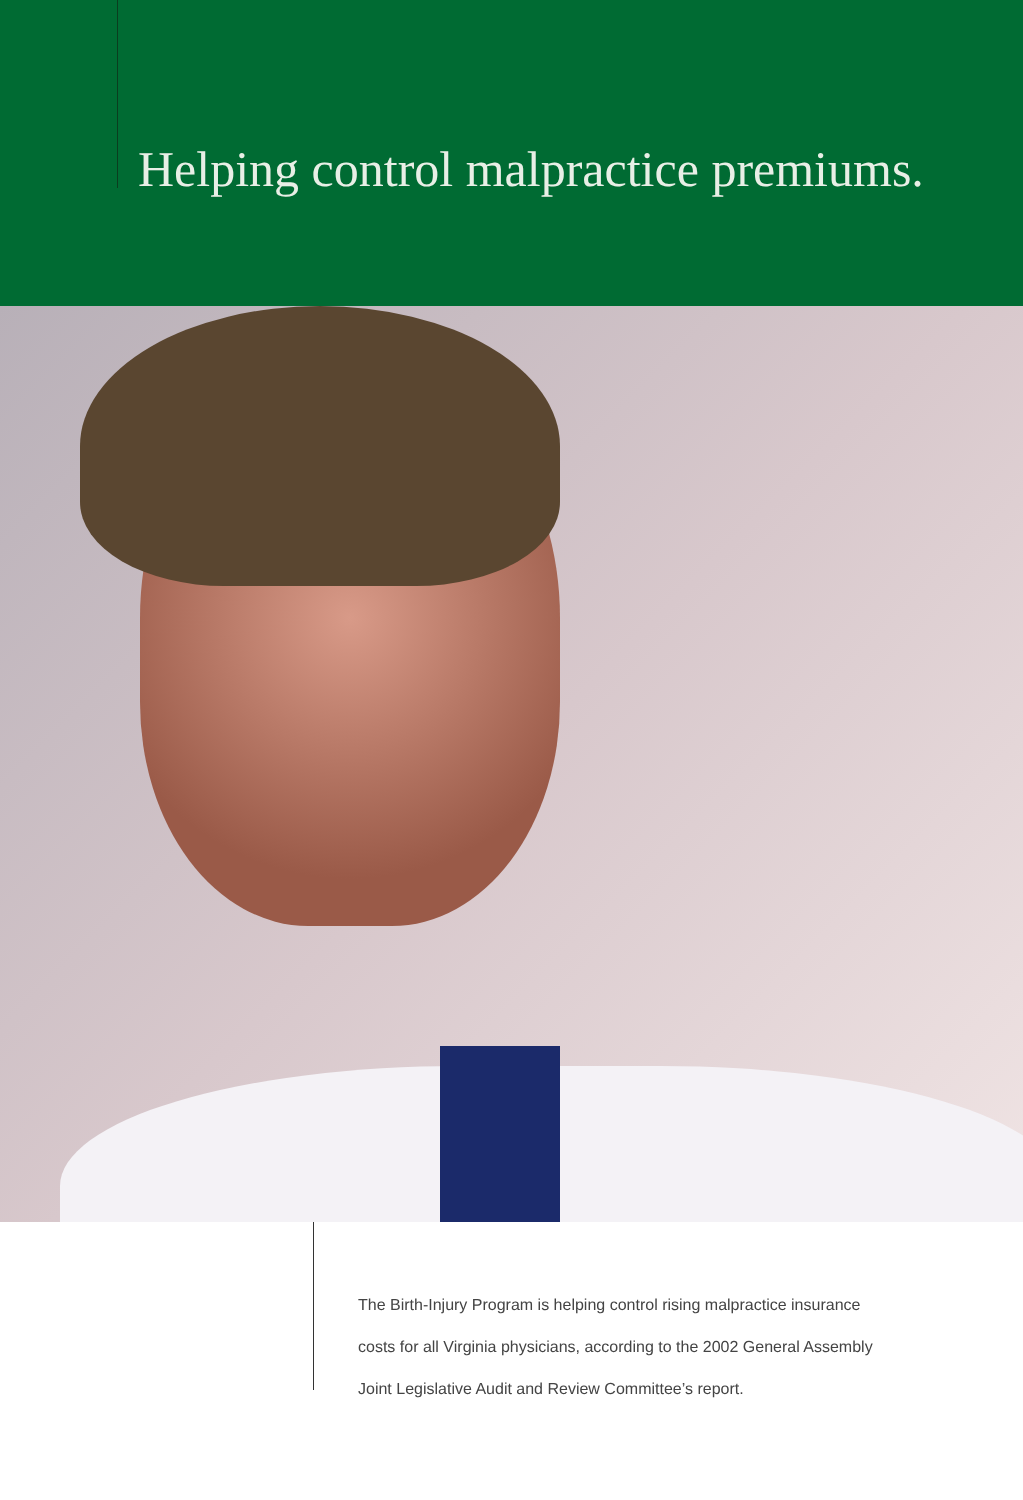Helping control malpractice premiums.
The Birth-Injury Program is helping control rising malpractice insurance costs for all Virginia physicians, according to the 2002 General Assembly Joint Legislative Audit and Review Committee’s report.